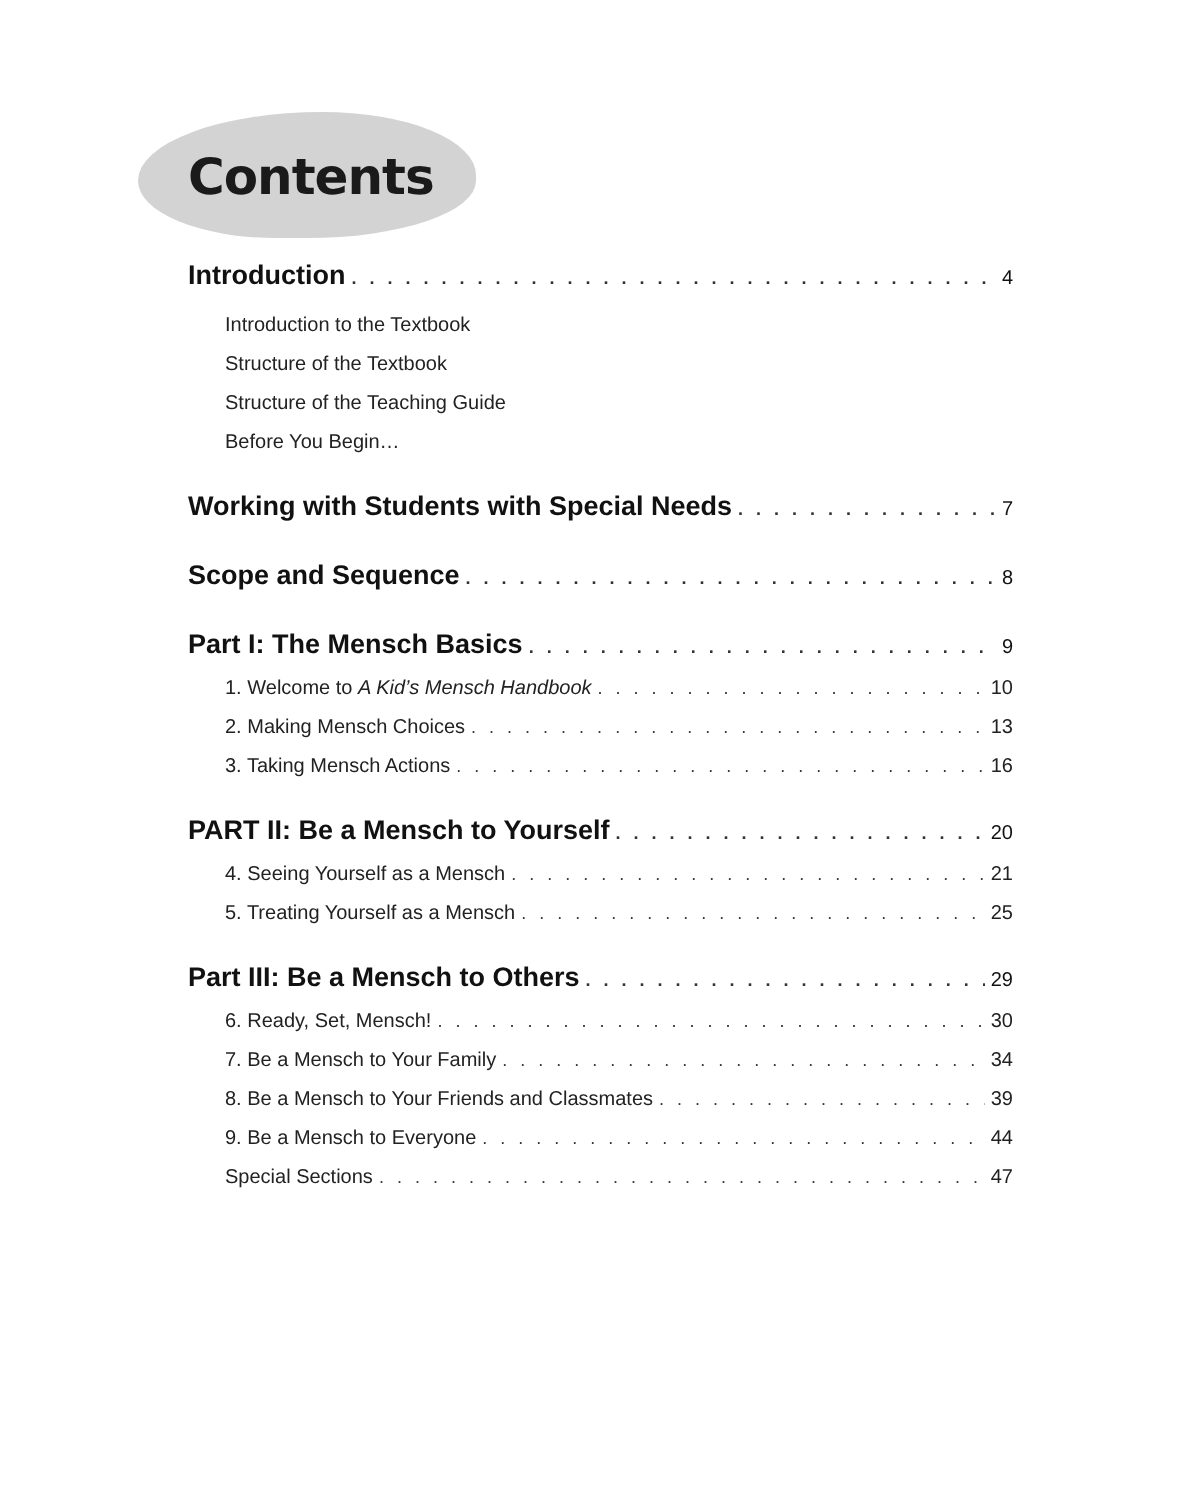Contents
Introduction 4
Introduction to the Textbook
Structure of the Textbook
Structure of the Teaching Guide
Before You Begin…
Working with Students with Special Needs 7
Scope and Sequence 8
Part I: The Mensch Basics 9
1. Welcome to A Kid’s Mensch Handbook 10
2. Making Mensch Choices 13
3. Taking Mensch Actions 16
PART II: Be a Mensch to Yourself 20
4. Seeing Yourself as a Mensch 21
5. Treating Yourself as a Mensch 25
Part III: Be a Mensch to Others 29
6. Ready, Set, Mensch! 30
7. Be a Mensch to Your Family 34
8. Be a Mensch to Your Friends and Classmates 39
9. Be a Mensch to Everyone 44
Special Sections 47